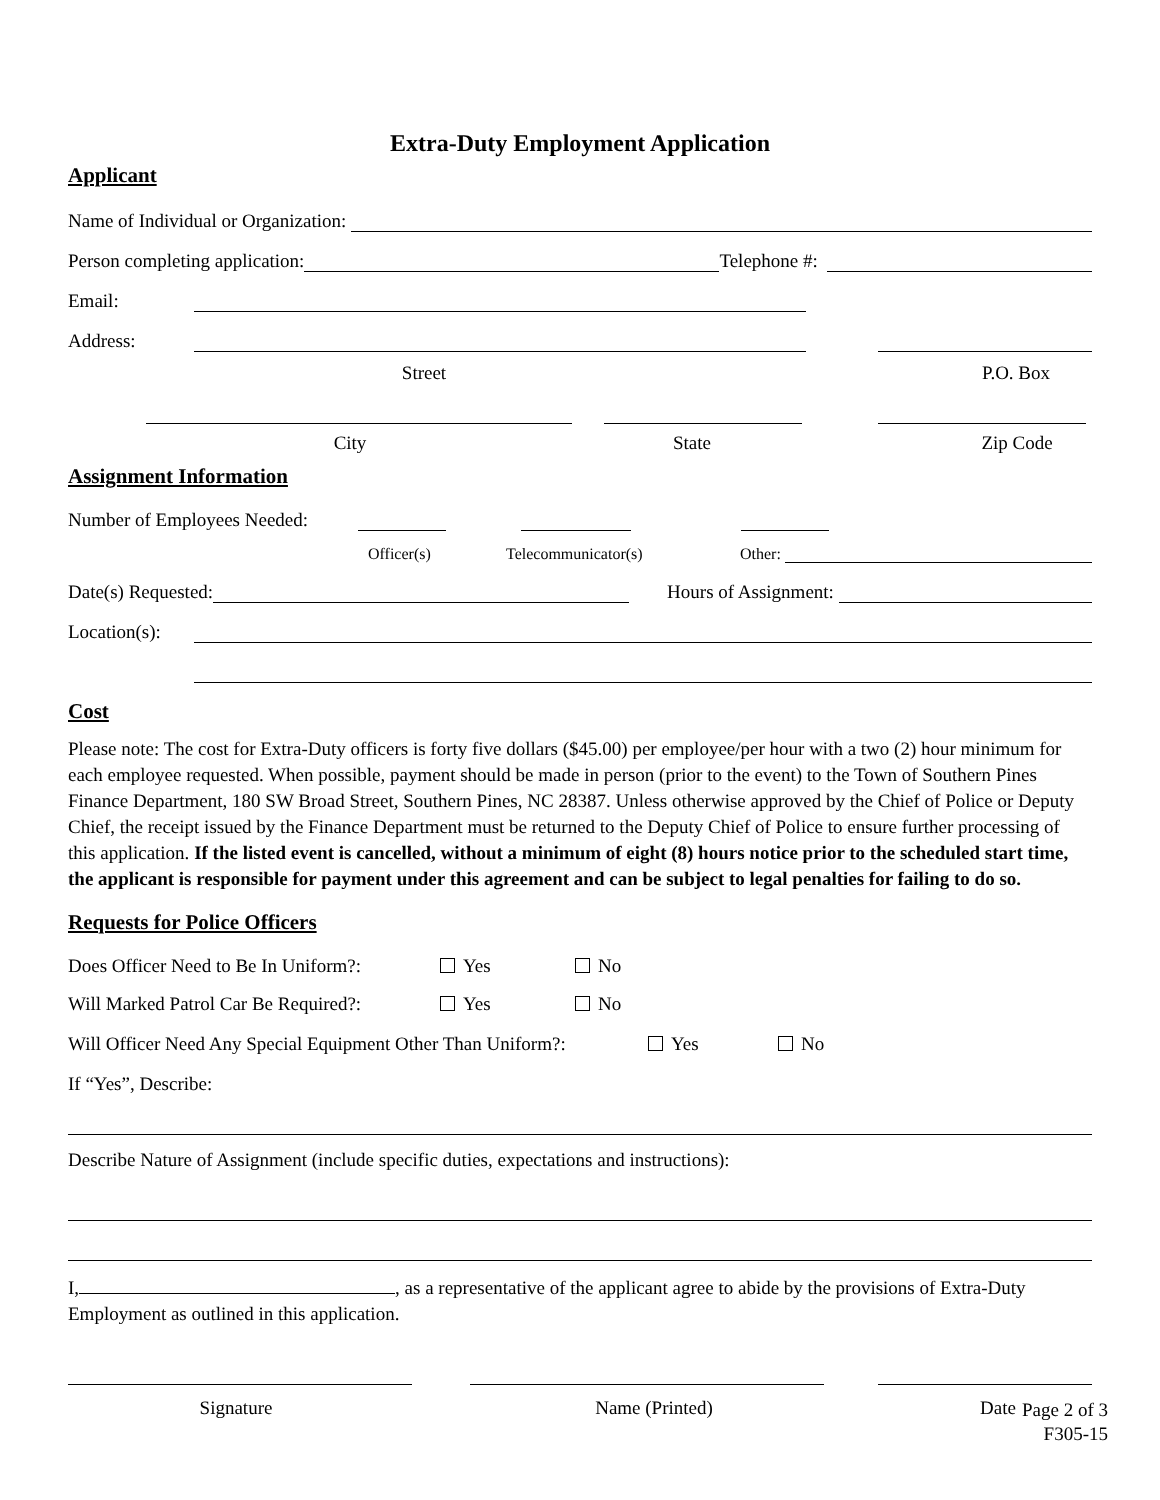Extra-Duty Employment Application
Applicant
Name of Individual or Organization:
Person completing application:
Telephone #:
Email:
Address:
Street
P.O. Box
City
State
Zip Code
Assignment Information
Number of Employees Needed:
Officer(s) Telecommunicator(s) Other:
Date(s) Requested:
Hours of Assignment:
Location(s):
Cost
Please note: The cost for Extra-Duty officers is forty five dollars ($45.00) per employee/per hour with a two (2) hour minimum for each employee requested. When possible, payment should be made in person (prior to the event) to the Town of Southern Pines Finance Department, 180 SW Broad Street, Southern Pines, NC 28387. Unless otherwise approved by the Chief of Police or Deputy Chief, the receipt issued by the Finance Department must be returned to the Deputy Chief of Police to ensure further processing of this application. If the listed event is cancelled, without a minimum of eight (8) hours notice prior to the scheduled start time, the applicant is responsible for payment under this agreement and can be subject to legal penalties for failing to do so.
Requests for Police Officers
Does Officer Need to Be In Uniform?: Yes No
Will Marked Patrol Car Be Required?: Yes No
Will Officer Need Any Special Equipment Other Than Uniform?: Yes No
If “Yes”, Describe:
Describe Nature of Assignment (include specific duties, expectations and instructions):
I, , as a representative of the applicant agree to abide by the provisions of Extra-Duty Employment as outlined in this application.
Signature
Name (Printed)
Date
Page 2 of 3
F305-15